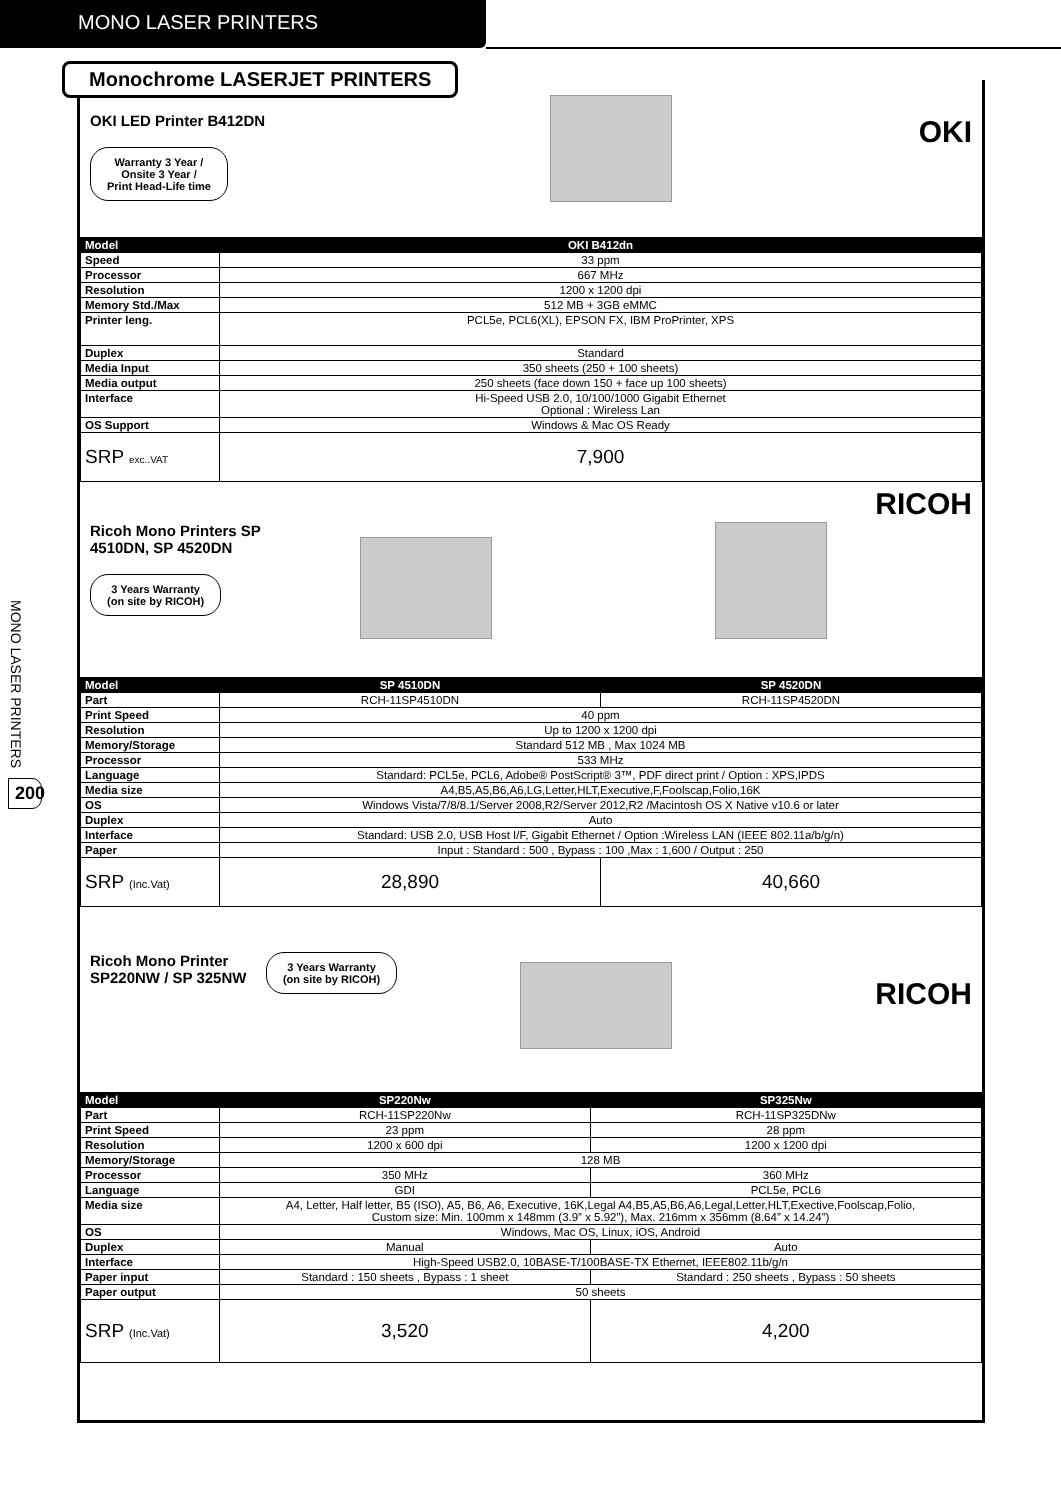MONO LASER PRINTERS
MONO LASER PRINTERS
200
OKI LED Printer B412DN
Warranty 3 Year /
Onsite 3 Year /
Print Head-Life time
OKI
| Model | OKI B412dn |
| --- | --- |
| Speed | 33 ppm |
| Processor | 667 MHz |
| Resolution | 1200 x 1200 dpi |
| Memory Std./Max | 512 MB + 3GB eMMC |
| Printer leng. | PCL5e, PCL6(XL), EPSON FX, IBM ProPrinter, XPS |
| Duplex | Standard |
| Media Input | 350 sheets (250 + 100 sheets) |
| Media output | 250 sheets (face down 150 + face up 100 sheets) |
| Interface | Hi-Speed USB 2.0, 10/100/1000 Gigabit Ethernet Optional : Wireless Lan |
| OS Support | Windows & Mac OS Ready |
| SRP exc..VAT | 7,900 |
RICOH
Ricoh Mono Printers SP
4510DN, SP 4520DN
3 Years Warranty
(on site by RICOH)
| Model | SP 4510DN | SP 4520DN |
| --- | --- | --- |
| Part | RCH-11SP4510DN | RCH-11SP4520DN |
| Print Speed | 40 ppm | |
| Resolution | Up to 1200 x 1200 dpi | |
| Memory/Storage | Standard 512 MB , Max 1024 MB | |
| Processor | 533 MHz | |
| Language | Standard: PCL5e, PCL6, Adobe® PostScript® 3™, PDF direct print / Option : XPS,IPDS | |
| Media size | A4,B5,A5,B6,A6,LG,Letter,HLT,Executive,F,Foolscap,Folio,16K | |
| OS | Windows Vista/7/8/8.1/Server 2008,R2/Server 2012,R2 /Macintosh OS X Native v10.6 or later | |
| Duplex | Auto | |
| Interface | Standard: USB 2.0, USB Host I/F, Gigabit Ethernet / Option :Wireless LAN (IEEE 802.11a/b/g/n) | |
| Paper | Input : Standard : 500 , Bypass : 100 ,Max : 1,600 / Output : 250 | |
| SRP (Inc.Vat) | 28,890 | 40,660 |
Ricoh Mono Printer
SP220NW / SP 325NW
3 Years Warranty
(on site by RICOH)
RICOH
| Model | SP220Nw | SP325Nw |
| --- | --- | --- |
| Part | RCH-11SP220Nw | RCH-11SP325DNw |
| Print Speed | 23 ppm | 28 ppm |
| Resolution | 1200 x 600 dpi | 1200 x 1200 dpi |
| Memory/Storage | 128 MB | |
| Processor | 350 MHz | 360 MHz |
| Language | GDI | PCL5e, PCL6 |
| Media size | A4, Letter, Half letter, B5 (ISO), A5, B6, A6, Executive, 16K,Legal A4,B5,A5,B6,A6,Legal,Letter,HLT,Exective,Foolscap,Folio, Custom size: Min. 100mm x 148mm (3.9” x 5.92”), Max. 216mm x 356mm (8.64” x 14.24”) | |
| OS | Windows, Mac OS, Linux, iOS, Android | |
| Duplex | Manual | Auto |
| Interface | High-Speed USB2.0, 10BASE-T/100BASE-TX Ethernet, IEEE802.11b/g/n | |
| Paper input | Standard : 150 sheets , Bypass : 1 sheet | Standard : 250 sheets , Bypass : 50 sheets |
| Paper output | 50 sheets | |
| SRP (Inc.Vat) | 3,520 | 4,200 |
Monochrome LASERJET PRINTERS